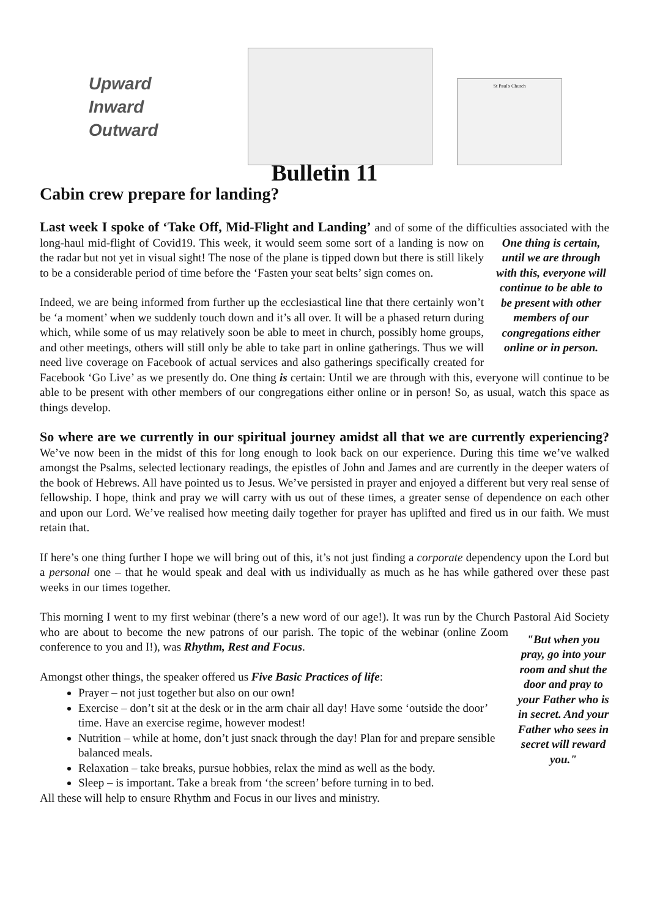Upward
Inward
Outward
St Paul's Church
Bulletin 11
Cabin crew prepare for landing?
Last week I spoke of ‘Take Off, Mid-Flight and Landing’ and of some of the difficulties associated with the long-haul mid-flight of Covid19. This week, it would seem some sort of a landing is now One thing is certain, until we are through with this, everyone will continue to be able to be present with other members of our congregations either online or in person. on the radar but not yet in visual sight! The nose of the plane is tipped down but there is still likely to be a considerable period of time before the ‘Fasten your seat belts’ sign comes on.
Indeed, we are being informed from further up the ecclesiastical line that there certainly won’t be ‘a moment’ when we suddenly touch down and it’s all over. It will be a phased return during which, while some of us may relatively soon be able to meet in church, possibly home groups, and other meetings, others will still only be able to take part in online gatherings. Thus we will need live coverage on Facebook of actual services and also gatherings specifically created for Facebook ‘Go Live’ as we presently do. One thing is certain: Until we are through with this, everyone will continue to be able to be present with other members of our congregations either online or in person! So, as usual, watch this space as things develop.
So where are we currently in our spiritual journey amidst all that we are currently experiencing? We’ve now been in the midst of this for long enough to look back on our experience. During this time we’ve walked amongst the Psalms, selected lectionary readings, the epistles of John and James and are currently in the deeper waters of the book of Hebrews. All have pointed us to Jesus. We’ve persisted in prayer and enjoyed a different but very real sense of fellowship. I hope, think and pray we will carry with us out of these times, a greater sense of dependence on each other and upon our Lord. We’ve realised how meeting daily together for prayer has uplifted and fired us in our faith. We must retain that.
If here’s one thing further I hope we will bring out of this, it’s not just finding a corporate dependency upon the Lord but a personal one – that he would speak and deal with us individually as much as he has while gathered over these past weeks in our times together.
This morning I went to my first webinar (there’s a new word of our age!). It was run by the Church Pastoral Aid Society who are about to become the new patrons of our parish. The topic of the "But when you pray, go into your room and shut the door and pray to your Father who is in secret. And your Father who sees in secret will reward you." webinar (online Zoom conference to you and I!), was Rhythm, Rest and Focus.
Amongst other things, the speaker offered us Five Basic Practices of life:
Prayer – not just together but also on our own!
Exercise – don’t sit at the desk or in the arm chair all day! Have some ‘outside the door’ time. Have an exercise regime, however modest!
Nutrition – while at home, don’t just snack through the day! Plan for and prepare sensible balanced meals.
Relaxation – take breaks, pursue hobbies, relax the mind as well as the body.
Sleep – is important. Take a break from ‘the screen’ before turning in to bed.
All these will help to ensure Rhythm and Focus in our lives and ministry.